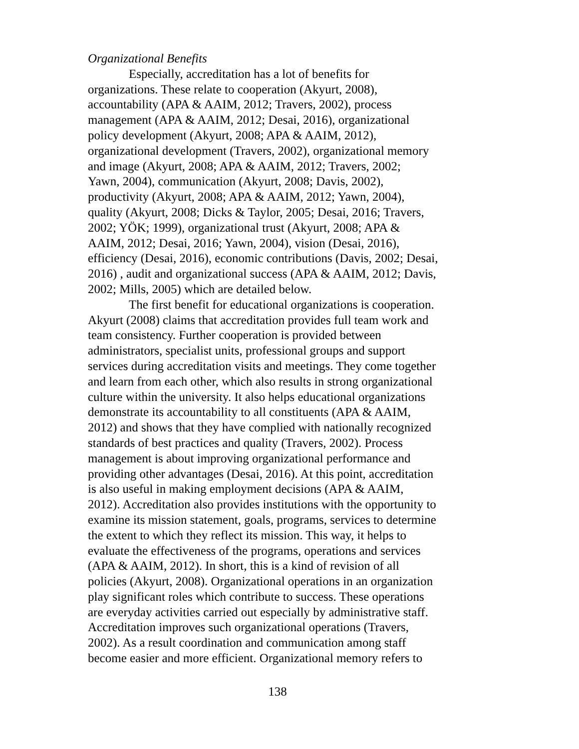Organizational Benefits
Especially, accreditation has a lot of benefits for
organizations. These relate to cooperation (Akyurt, 2008),
accountability (APA & AAIM, 2012; Travers, 2002), process
management (APA & AAIM, 2012; Desai, 2016), organizational
policy development (Akyurt, 2008; APA & AAIM, 2012),
organizational development (Travers, 2002), organizational memory
and image (Akyurt, 2008; APA & AAIM, 2012; Travers, 2002;
Yawn, 2004), communication (Akyurt, 2008; Davis, 2002),
productivity (Akyurt, 2008; APA & AAIM, 2012; Yawn, 2004),
quality (Akyurt, 2008; Dicks & Taylor, 2005; Desai, 2016; Travers,
2002; YÖK; 1999), organizational trust (Akyurt, 2008; APA &
AAIM, 2012; Desai, 2016; Yawn, 2004), vision (Desai, 2016),
efficiency (Desai, 2016), economic contributions (Davis, 2002; Desai,
2016) , audit and organizational success (APA & AAIM, 2012; Davis,
2002; Mills, 2005) which are detailed below.
The first benefit for educational organizations is cooperation.
Akyurt (2008) claims that accreditation provides full team work and
team consistency. Further cooperation is provided between
administrators, specialist units, professional groups and support
services during accreditation visits and meetings. They come together
and learn from each other, which also results in strong organizational
culture within the university. It also helps educational organizations
demonstrate its accountability to all constituents (APA & AAIM,
2012) and shows that they have complied with nationally recognized
standards of best practices and quality (Travers, 2002). Process
management is about improving organizational performance and
providing other advantages (Desai, 2016). At this point, accreditation
is also useful in making employment decisions (APA & AAIM,
2012). Accreditation also provides institutions with the opportunity to
examine its mission statement, goals, programs, services to determine
the extent to which they reflect its mission. This way, it helps to
evaluate the effectiveness of the programs, operations and services
(APA & AAIM, 2012). In short, this is a kind of revision of all
policies (Akyurt, 2008). Organizational operations in an organization
play significant roles which contribute to success. These operations
are everyday activities carried out especially by administrative staff.
Accreditation improves such organizational operations (Travers,
2002). As a result coordination and communication among staff
become easier and more efficient. Organizational memory refers to
138